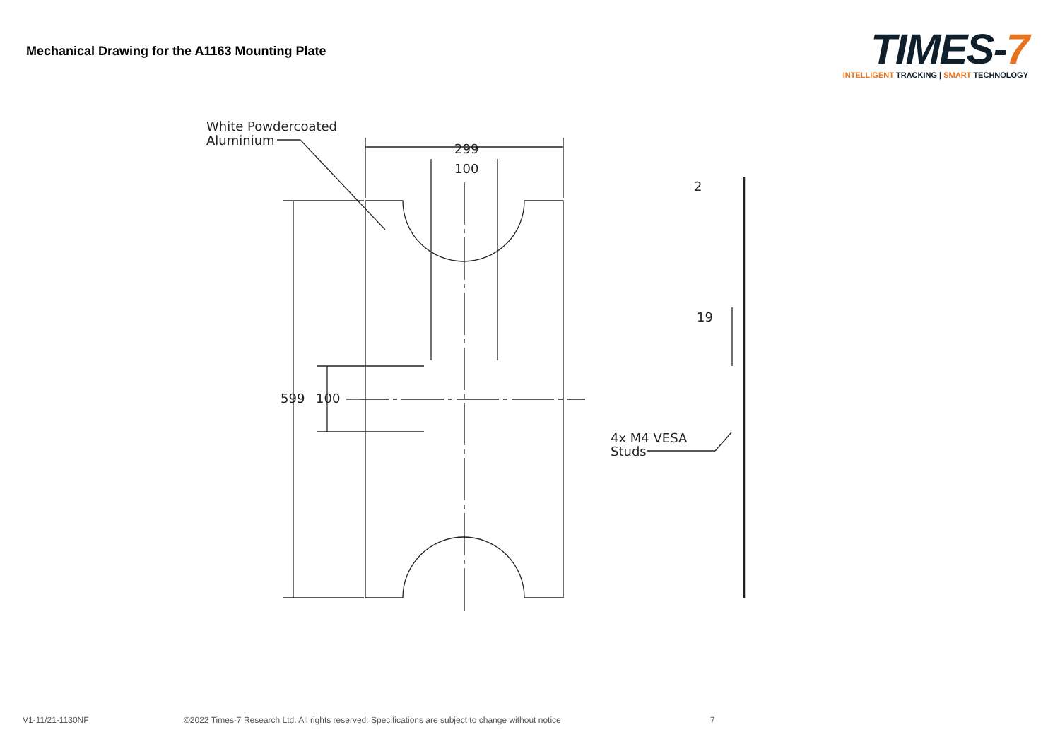Mechanical Drawing for the A1163 Mounting Plate
TIMES-7
INTELLIGENT TRACKING | SMART TECHNOLOGY
White Powdercoated
Aluminium
299
100
599
100
2
19
4x M4 VESA
Studs
V1-11/21-1130NF ©2022 Times-7 Research Ltd. All rights reserved. Specifications are subject to change without notice 7